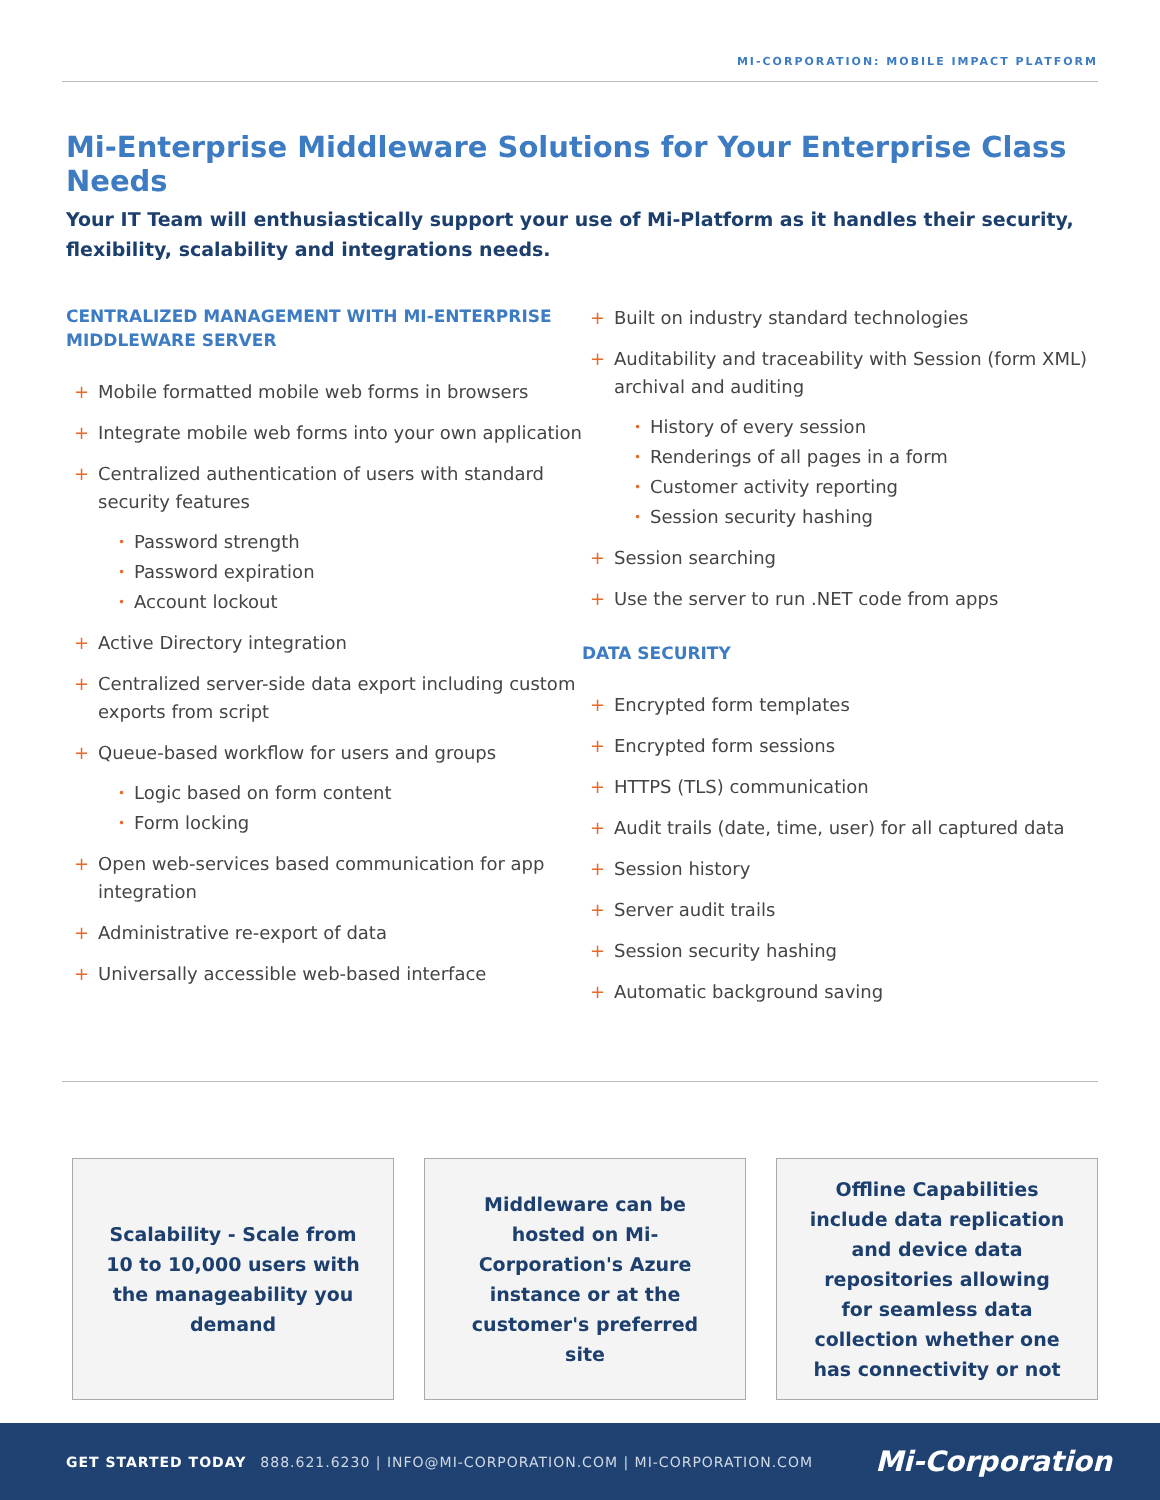MI-CORPORATION: MOBILE IMPACT PLATFORM
Mi-Enterprise Middleware Solutions for Your Enterprise Class Needs
Your IT Team will enthusiastically support your use of Mi-Platform as it handles their security, flexibility, scalability and integrations needs.
CENTRALIZED MANAGEMENT WITH MI-ENTERPRISE MIDDLEWARE SERVER
+ Mobile formatted mobile web forms in browsers
+ Integrate mobile web forms into your own application
+ Centralized authentication of users with standard security features
• Password strength
• Password expiration
• Account lockout
+ Active Directory integration
+ Centralized server-side data export including custom exports from script
+ Queue-based workflow for users and groups
• Logic based on form content
• Form locking
+ Open web-services based communication for app integration
+ Administrative re-export of data
+ Universally accessible web-based interface
+ Built on industry standard technologies
+ Auditability and traceability with Session (form XML) archival and auditing
• History of every session
• Renderings of all pages in a form
• Customer activity reporting
• Session security hashing
+ Session searching
+ Use the server to run .NET code from apps
DATA SECURITY
+ Encrypted form templates
+ Encrypted form sessions
+ HTTPS (TLS) communication
+ Audit trails (date, time, user) for all captured data
+ Session history
+ Server audit trails
+ Session security hashing
+ Automatic background saving
Scalability - Scale from 10 to 10,000 users with the manageability you demand
Middleware can be hosted on Mi-Corporation's Azure instance or at the customer's preferred site
Offline Capabilities include data replication and device data repositories allowing for seamless data collection whether one has connectivity or not
GET STARTED TODAY 888.621.6230 | INFO@MI-CORPORATION.COM | MI-CORPORATION.COM Mi-Corporation